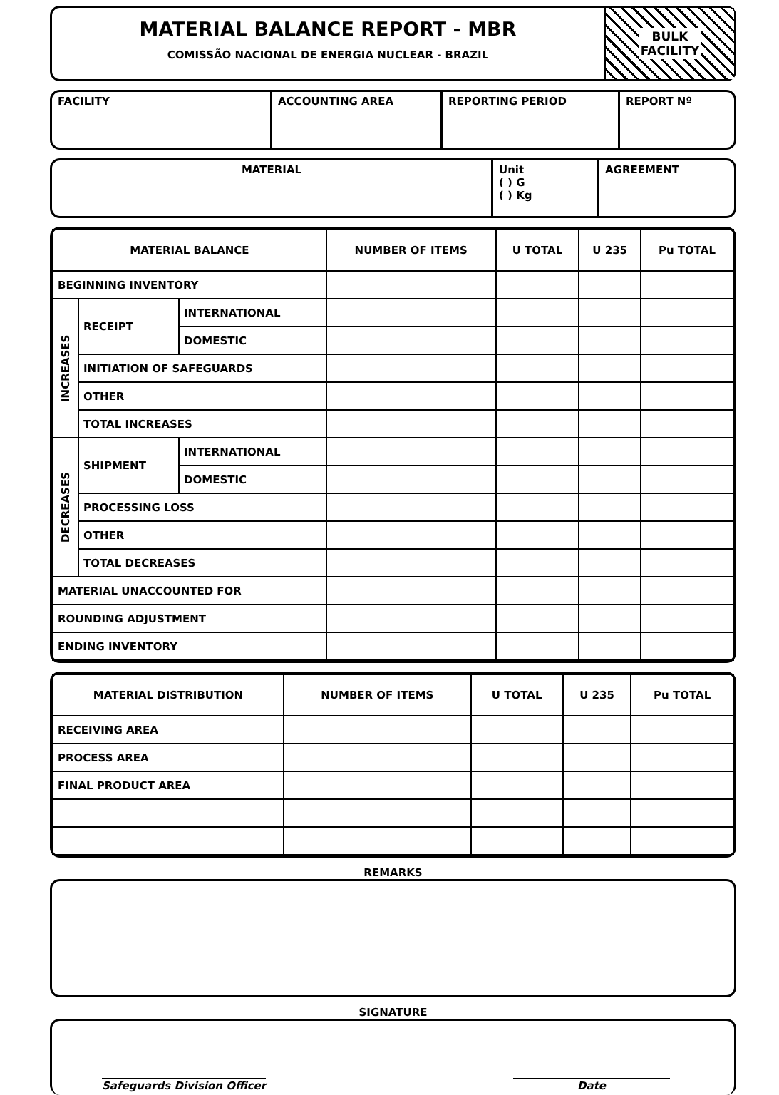MATERIAL BALANCE REPORT - MBR
COMISSÃO NACIONAL DE ENERGIA NUCLEAR - BRAZIL
BULK
FACILITY
FACILITY ACCOUNTING AREA REPORTING PERIOD REPORT Nº
MATERIAL Unit
( ) G
( ) Kg
AGREEMENT
| MATERIAL BALANCE | | | NUMBER OF ITEMS | U TOTAL | U 235 | Pu TOTAL |
| --- | --- | --- | --- | --- | --- | --- |
| BEGINNING INVENTORY | | | | | | |
| INCREASES | RECEIPT | INTERNATIONAL | | | | |
| | | DOMESTIC | | | | |
| | INITIATION OF SAFEGUARDS | | | | | |
| | OTHER | | | | | |
| | TOTAL INCREASES | | | | | |
| DECREASES | SHIPMENT | INTERNATIONAL | | | | |
| | | DOMESTIC | | | | |
| | PROCESSING LOSS | | | | | |
| | OTHER | | | | | |
| | TOTAL DECREASES | | | | | |
| MATERIAL UNACCOUNTED FOR | | | | | | |
| ROUNDING ADJUSTMENT | | | | | | |
| ENDING INVENTORY | | | | | | |
| MATERIAL DISTRIBUTION | NUMBER OF ITEMS | U TOTAL | U 235 | Pu TOTAL |
| --- | --- | --- | --- | --- |
| RECEIVING AREA | | | | |
| PROCESS AREA | | | | |
| FINAL PRODUCT AREA | | | | |
REMARKS
SIGNATURE
Safeguards Division Officer Date